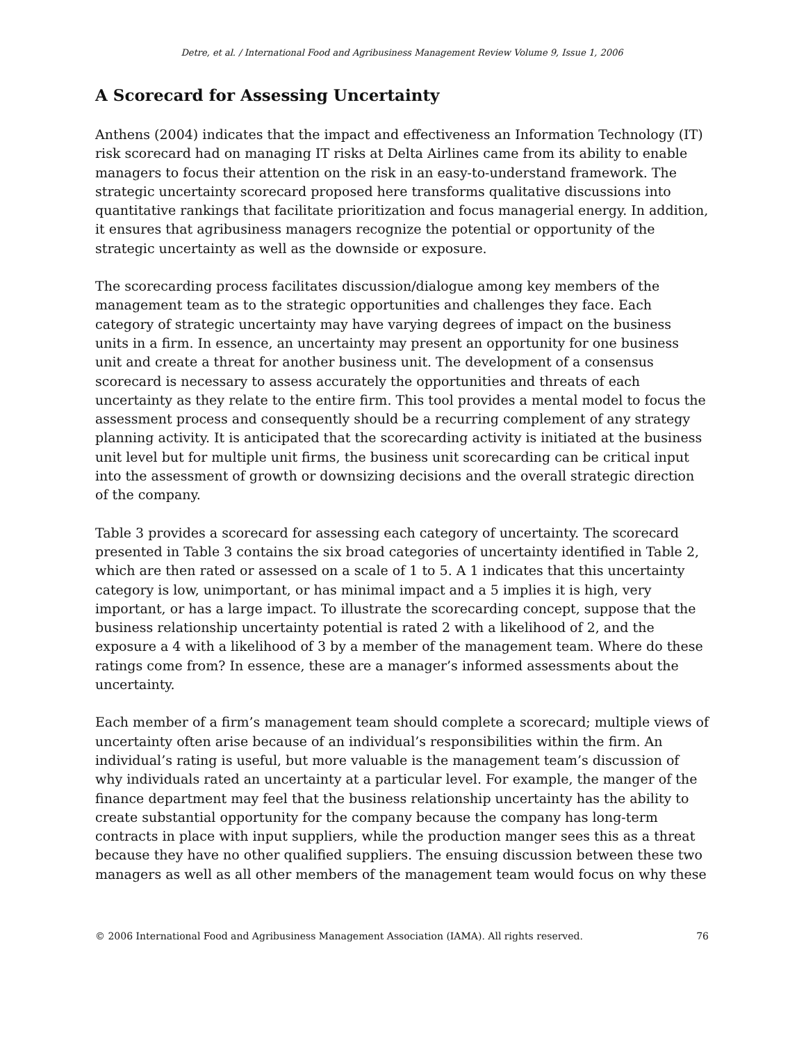Detre, et al. / International Food and Agribusiness Management Review Volume 9, Issue 1, 2006
A Scorecard for Assessing Uncertainty
Anthens (2004) indicates that the impact and effectiveness an Information Technology (IT) risk scorecard had on managing IT risks at Delta Airlines came from its ability to enable managers to focus their attention on the risk in an easy-to-understand framework. The strategic uncertainty scorecard proposed here transforms qualitative discussions into quantitative rankings that facilitate prioritization and focus managerial energy. In addition, it ensures that agribusiness managers recognize the potential or opportunity of the strategic uncertainty as well as the downside or exposure.
The scorecarding process facilitates discussion/dialogue among key members of the management team as to the strategic opportunities and challenges they face. Each category of strategic uncertainty may have varying degrees of impact on the business units in a firm. In essence, an uncertainty may present an opportunity for one business unit and create a threat for another business unit. The development of a consensus scorecard is necessary to assess accurately the opportunities and threats of each uncertainty as they relate to the entire firm. This tool provides a mental model to focus the assessment process and consequently should be a recurring complement of any strategy planning activity. It is anticipated that the scorecarding activity is initiated at the business unit level but for multiple unit firms, the business unit scorecarding can be critical input into the assessment of growth or downsizing decisions and the overall strategic direction of the company.
Table 3 provides a scorecard for assessing each category of uncertainty. The scorecard presented in Table 3 contains the six broad categories of uncertainty identified in Table 2, which are then rated or assessed on a scale of 1 to 5. A 1 indicates that this uncertainty category is low, unimportant, or has minimal impact and a 5 implies it is high, very important, or has a large impact. To illustrate the scorecarding concept, suppose that the business relationship uncertainty potential is rated 2 with a likelihood of 2, and the exposure a 4 with a likelihood of 3 by a member of the management team. Where do these ratings come from? In essence, these are a manager’s informed assessments about the uncertainty.
Each member of a firm’s management team should complete a scorecard; multiple views of uncertainty often arise because of an individual’s responsibilities within the firm. An individual’s rating is useful, but more valuable is the management team’s discussion of why individuals rated an uncertainty at a particular level. For example, the manger of the finance department may feel that the business relationship uncertainty has the ability to create substantial opportunity for the company because the company has long-term contracts in place with input suppliers, while the production manger sees this as a threat because they have no other qualified suppliers. The ensuing discussion between these two managers as well as all other members of the management team would focus on why these
© 2006 International Food and Agribusiness Management Association (IAMA). All rights reserved. 76